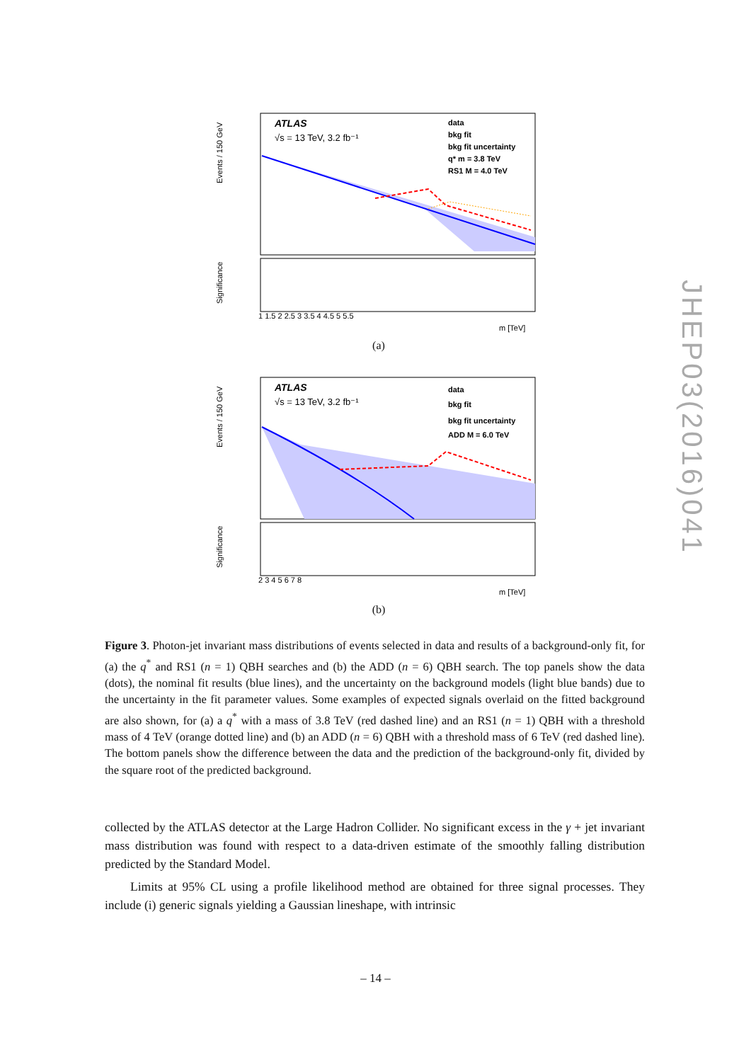Events / 150 GeV
ATLAS
√s = 13 TeV, 3.2 fb⁻¹
data
bkg fit
bkg fit uncertainty
q* m = 3.8 TeV
RS1 M = 4.0 TeV
Significance
1 1.5 2 2.5 3 3.5 4 4.5 5 5.5
m [TeV]
(a)
Events / 150 GeV
ATLAS
√s = 13 TeV, 3.2 fb⁻¹
data
bkg fit
bkg fit uncertainty
ADD M = 6.0 TeV
Significance
2 3 4 5 6 7 8
m [TeV]
(b)
JHEP03(2016)041
Figure 3. Photon-jet invariant mass distributions of events selected in data and results of a background-only fit, for (a) the q<sup>*</sup> and RS1 (n = 1) QBH searches and (b) the ADD (n = 6) QBH search. The top panels show the data (dots), the nominal fit results (blue lines), and the uncertainty on the background models (light blue bands) due to the uncertainty in the fit parameter values. Some examples of expected signals overlaid on the fitted background are also shown, for (a) a q<sup>*</sup> with a mass of 3.8 TeV (red dashed line) and an RS1 (n = 1) QBH with a threshold mass of 4 TeV (orange dotted line) and (b) an ADD (n = 6) QBH with a threshold mass of 6 TeV (red dashed line). The bottom panels show the difference between the data and the prediction of the background-only fit, divided by the square root of the predicted background.
collected by the ATLAS detector at the Large Hadron Collider. No significant excess in the γ + jet invariant mass distribution was found with respect to a data-driven estimate of the smoothly falling distribution predicted by the Standard Model.
Limits at 95% CL using a profile likelihood method are obtained for three signal processes. They include (i) generic signals yielding a Gaussian lineshape, with intrinsic
– 14 –